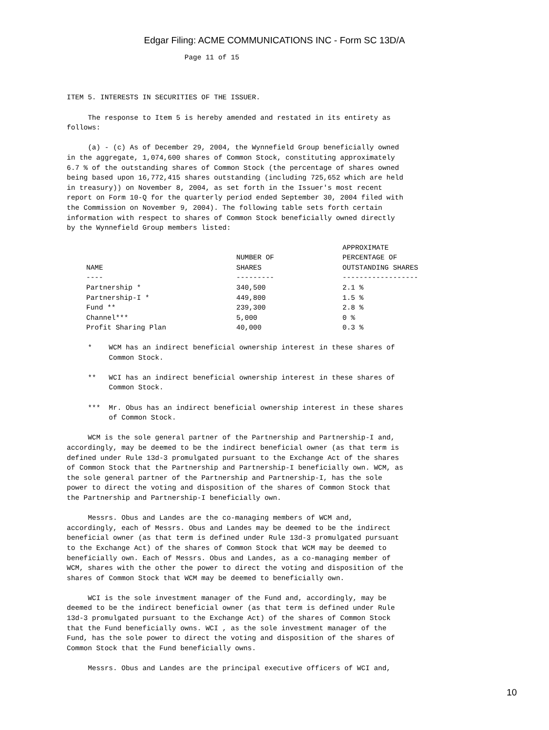Edgar Filing: ACME COMMUNICATIONS INC - Form SC 13D/A
                            Page 11 of 15



ITEM 5. INTERESTS IN SECURITIES OF THE ISSUER.

     The response to Item 5 is hereby amended and restated in its entirety as
follows:

     (a) - (c) As of December 29, 2004, the Wynnefield Group beneficially owned
in the aggregate, 1,074,600 shares of Common Stock, constituting approximately
6.7 % of the outstanding shares of Common Stock (the percentage of shares owned
being based upon 16,772,415 shares outstanding (including 725,652 which are held
in treasury)) on November 8, 2004, as set forth in the Issuer's most recent
report on Form 10-Q for the quarterly period ended September 30, 2004 filed with
the Commission on November 9, 2004). The following table sets forth certain
information with respect to shares of Common Stock beneficially owned directly
by the Wynnefield Group members listed:
| NAME | NUMBER OF SHARES | APPROXIMATE PERCENTAGE OF OUTSTANDING SHARES |
| --- | --- | --- |
| ---- | --------- | ------------------ |
| Partnership * | 340,500 | 2.1 % |
| Partnership-I * | 449,800 | 1.5 % |
| Fund ** | 239,300 | 2.8 % |
| Channel*** | 5,000 | 0 % |
| Profit Sharing Plan | 40,000 | 0.3 % |
     *    WCM has an indirect beneficial ownership interest in these shares of
          Common Stock.

     **   WCI has an indirect beneficial ownership interest in these shares of
          Common Stock.

     ***  Mr. Obus has an indirect beneficial ownership interest in these shares
          of Common Stock.

     WCM is the sole general partner of the Partnership and Partnership-I and,
accordingly, may be deemed to be the indirect beneficial owner (as that term is
defined under Rule 13d-3 promulgated pursuant to the Exchange Act of the shares
of Common Stock that the Partnership and Partnership-I beneficially own. WCM, as
the sole general partner of the Partnership and Partnership-I, has the sole
power to direct the voting and disposition of the shares of Common Stock that
the Partnership and Partnership-I beneficially own.

     Messrs. Obus and Landes are the co-managing members of WCM and,
accordingly, each of Messrs. Obus and Landes may be deemed to be the indirect
beneficial owner (as that term is defined under Rule 13d-3 promulgated pursuant
to the Exchange Act) of the shares of Common Stock that WCM may be deemed to
beneficially own. Each of Messrs. Obus and Landes, as a co-managing member of
WCM, shares with the other the power to direct the voting and disposition of the
shares of Common Stock that WCM may be deemed to beneficially own.

     WCI is the sole investment manager of the Fund and, accordingly, may be
deemed to be the indirect beneficial owner (as that term is defined under Rule
13d-3 promulgated pursuant to the Exchange Act) of the shares of Common Stock
that the Fund beneficially owns. WCI , as the sole investment manager of the
Fund, has the sole power to direct the voting and disposition of the shares of
Common Stock that the Fund beneficially owns.

     Messrs. Obus and Landes are the principal executive officers of WCI and,
10